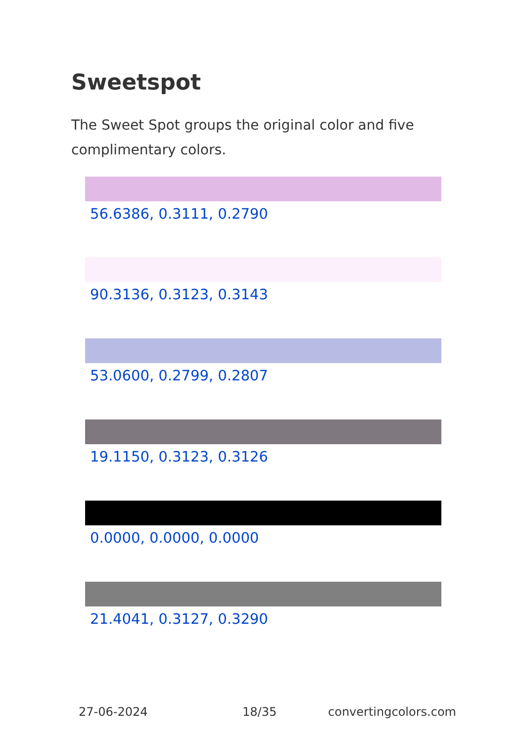Sweetspot
The Sweet Spot groups the original color and five complimentary colors.
56.6386, 0.3111, 0.2790
90.3136, 0.3123, 0.3143
53.0600, 0.2799, 0.2807
19.1150, 0.3123, 0.3126
0.0000, 0.0000, 0.0000
21.4041, 0.3127, 0.3290
27-06-2024 18/35 convertingcolors.com